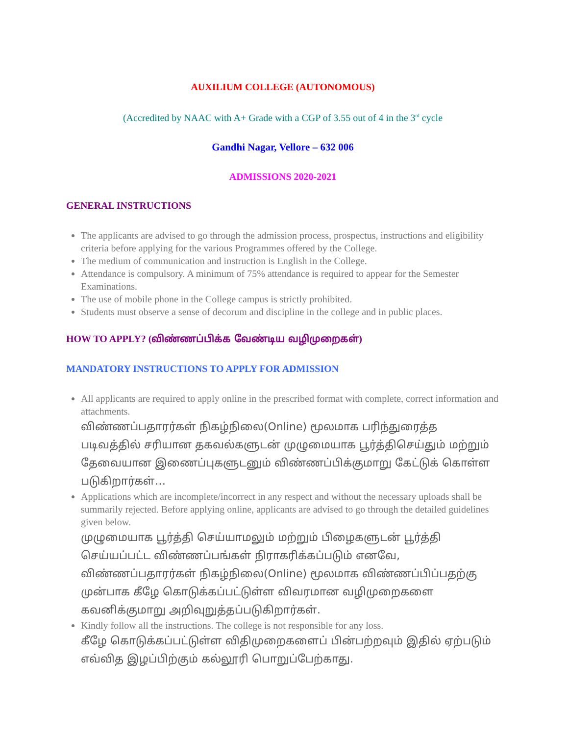AUXILIUM COLLEGE (AUTONOMOUS)
(Accredited by NAAC with A+ Grade with a CGP of 3.55 out of 4 in the 3<sup>rd</sup> cycle
Gandhi Nagar, Vellore – 632 006
ADMISSIONS 2020-2021
GENERAL INSTRUCTIONS
The applicants are advised to go through the admission process, prospectus, instructions and eligibility criteria before applying for the various Programmes offered by the College.
The medium of communication and instruction is English in the College.
Attendance is compulsory. A minimum of 75% attendance is required to appear for the Semester Examinations.
The use of mobile phone in the College campus is strictly prohibited.
Students must observe a sense of decorum and discipline in the college and in public places.
HOW TO APPLY? (விண்ணப்பிக்க வேண்டிய வழிமுறைகள்)
MANDATORY INSTRUCTIONS TO APPLY FOR ADMISSION
All applicants are required to apply online in the prescribed format with complete, correct information and attachments.
விண்ணப்பதாரர்கள் நிகழ்நிலை(Online) மூலமாக பரிந்துரைத்த படிவத்தில் சரியான தகவல்களுடன் முழுமையாக பூர்த்திசெய்தும் மற்றும் தேவையான இணைப்புகளுடனும் விண்ணப்பிக்குமாறு கேட்டுக் கொள்ள படுகிறார்கள்…
Applications which are incomplete/incorrect in any respect and without the necessary uploads shall be summarily rejected. Before applying online, applicants are advised to go through the detailed guidelines given below.
முழுமையாக பூர்த்தி செய்யாமலும் மற்றும் பிழைகளுடன் பூர்த்தி செய்யப்பட்ட விண்ணப்பங்கள் நிராகரிக்கப்படும் எனவே, விண்ணப்பதாரர்கள் நிகழ்நிலை(Online) மூலமாக விண்ணப்பிப்பதற்கு முன்பாக கீழே கொடுக்கப்பட்டுள்ள விவரமான வழிமுறைகளை கவனிக்குமாறு அறிவுறுத்தப்படுகிறார்கள்.
Kindly follow all the instructions. The college is not responsible for any loss.
கீழே கொடுக்கப்பட்டுள்ள விதிமுறைகளைப் பின்பற்றவும் இதில் ஏற்படும் எவ்வித இழப்பிற்கும் கல்லூரி பொறுப்பேற்காது.